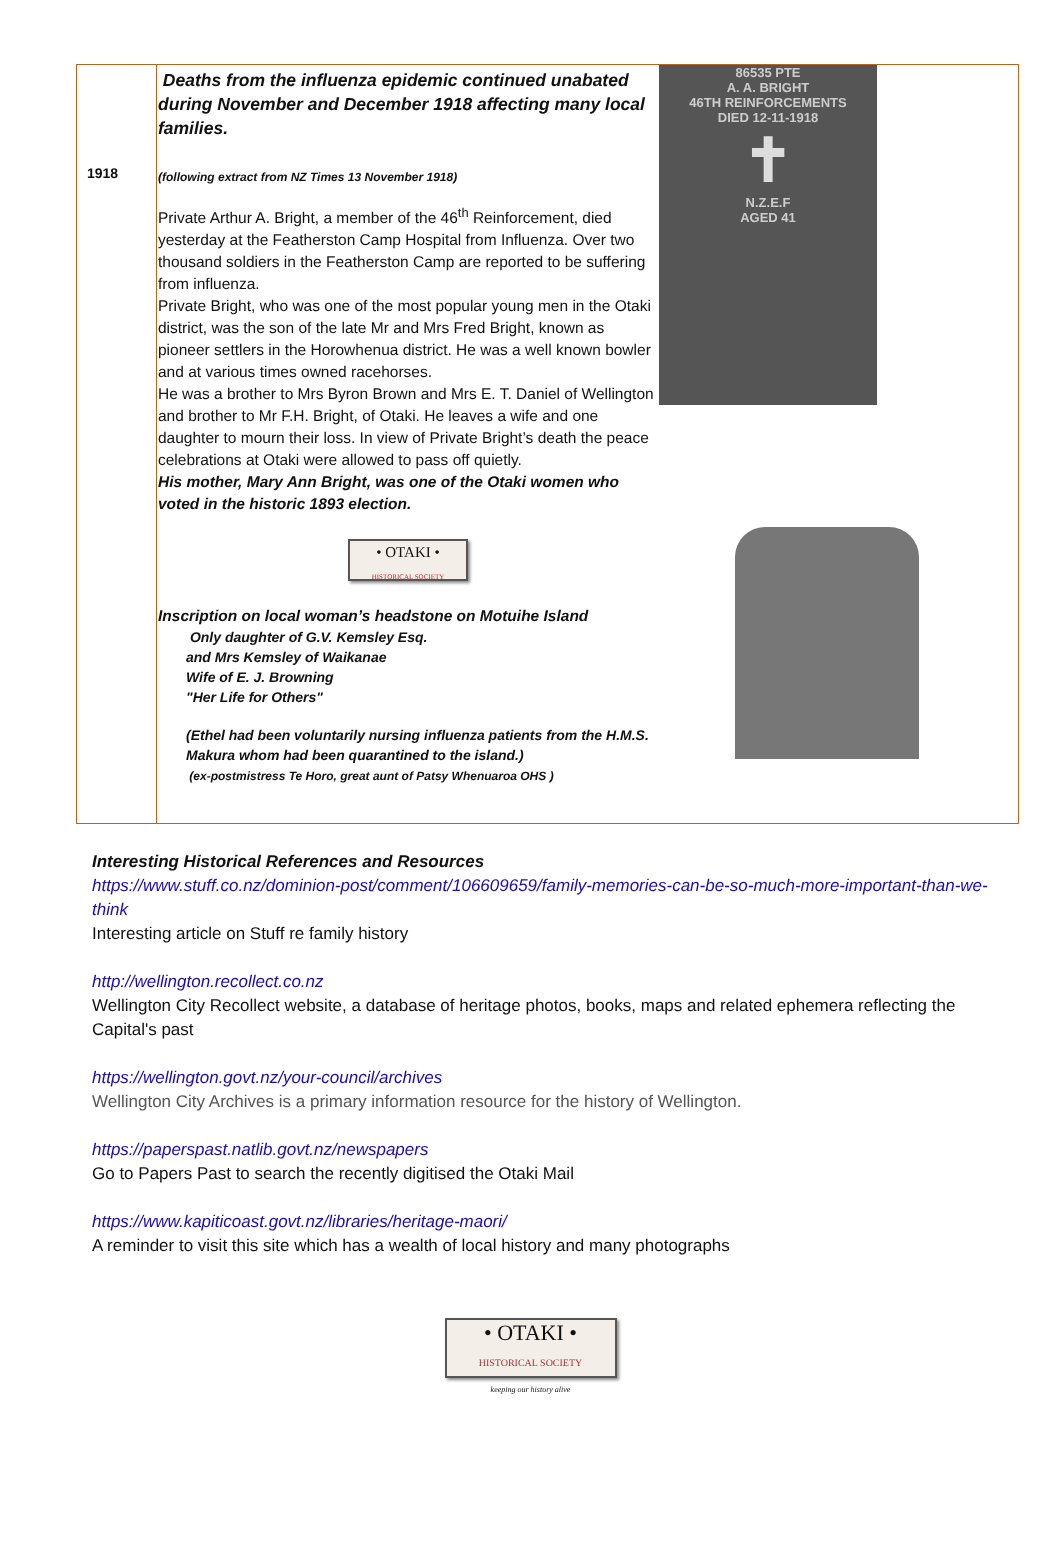| 1918 | Deaths from the influenza epidemic continued unabated during November and December 1918 affecting many local families. (following extract from NZ Times 13 November 1918) Private Arthur A. Bright, a member of the 46<sup>th</sup> Reinforcement, died yesterday at the Featherston Camp Hospital from Influenza. Over two thousand soldiers in the Featherston Camp are reported to be suffering from influenza. Private Bright, who was one of the most popular young men in the Otaki district, was the son of the late Mr and Mrs Fred Bright, known as pioneer settlers in the Horowhenua district. He was a well known bowler and at various times owned racehorses. He was a brother to Mrs Byron Brown and Mrs E. T. Daniel of Wellington and brother to Mr F.H. Bright, of Otaki. He leaves a wife and one daughter to mourn their loss. In view of Private Bright’s death the peace celebrations at Otaki were allowed to pass off quietly. His mother, Mary Ann Bright, was one of the Otaki women who voted in the historic 1893 election. • OTAKI • HISTORICAL SOCIETY Inscription on local woman’s headstone on Motuihe Island Only daughter of G.V. Kemsley Esq. and Mrs Kemsley of Waikanae Wife of E. J. Browning "Her Life for Others" (Ethel had been voluntarily nursing influenza patients from the H.M.S. Makura whom had been quarantined to the island.) (ex-postmistress Te Horo, great aunt of Patsy Whenuaroa OHS ) | 86535 PTE A. A. BRIGHT 46TH REINFORCEMENTS DIED 12-11-1918 ✝ N.Z.E.F AGED 41 |
Interesting Historical References and Resources
https://www.stuff.co.nz/dominion-post/comment/106609659/family-memories-can-be-so-much-more-important-than-we-think
Interesting article on Stuff re family history
http://wellington.recollect.co.nz
Wellington City Recollect website, a database of heritage photos, books, maps and related ephemera reflecting the Capital's past
https://wellington.govt.nz/your-council/archives
Wellington City Archives is a primary information resource for the history of Wellington.
https://paperspast.natlib.govt.nz/newspapers
Go to Papers Past to search the recently digitised the Otaki Mail
https://www.kapiticoast.govt.nz/libraries/heritage-maori/
A reminder to visit this site which has a wealth of local history and many photographs
• OTAKI •
HISTORICAL SOCIETY
keeping our history alive